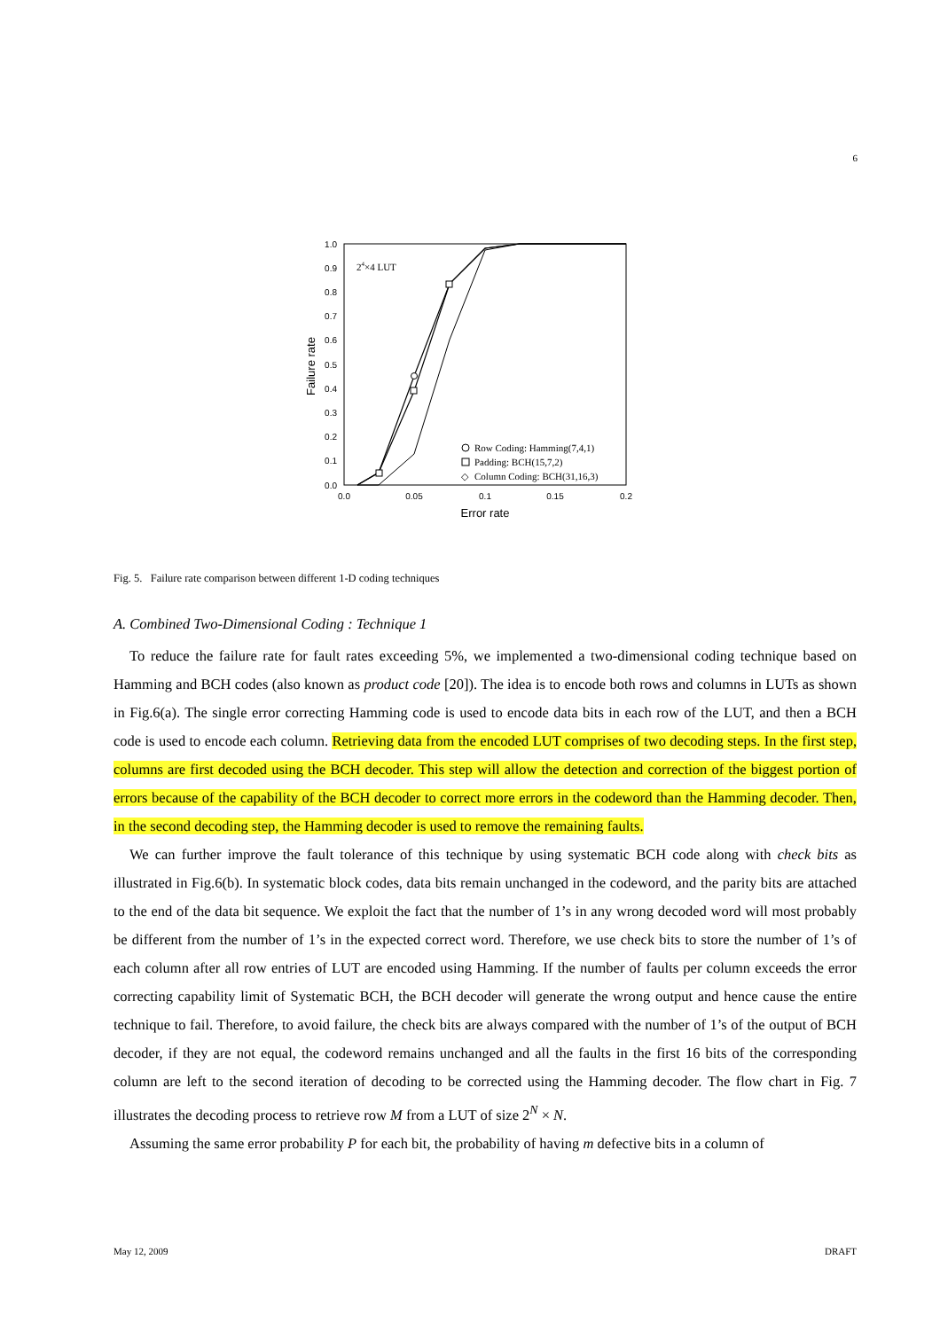6
1.0
0.9
0.8
0.7
0.6
0.5
0.4
0.3
0.2
0.1
0.0
0.0
0.05
0.1
0.15
0.2
Error rate
Failure rate
24×4 LUT
Row Coding: Hamming(7,4,1)
Padding: BCH(15,7,2)
◇
Column Coding: BCH(31,16,3)
Fig. 5. Failure rate comparison between different 1-D coding techniques
A. Combined Two-Dimensional Coding : Technique 1
To reduce the failure rate for fault rates exceeding 5%, we implemented a two-dimensional coding technique based on Hamming and BCH codes (also known as product code [20]). The idea is to encode both rows and columns in LUTs as shown in Fig.6(a). The single error correcting Hamming code is used to encode data bits in each row of the LUT, and then a BCH code is used to encode each column. Retrieving data from the encoded LUT comprises of two decoding steps. In the first step, columns are first decoded using the BCH decoder. This step will allow the detection and correction of the biggest portion of errors because of the capability of the BCH decoder to correct more errors in the codeword than the Hamming decoder. Then, in the second decoding step, the Hamming decoder is used to remove the remaining faults.
We can further improve the fault tolerance of this technique by using systematic BCH code along with check bits as illustrated in Fig.6(b). In systematic block codes, data bits remain unchanged in the codeword, and the parity bits are attached to the end of the data bit sequence. We exploit the fact that the number of 1’s in any wrong decoded word will most probably be different from the number of 1’s in the expected correct word. Therefore, we use check bits to store the number of 1’s of each column after all row entries of LUT are encoded using Hamming. If the number of faults per column exceeds the error correcting capability limit of Systematic BCH, the BCH decoder will generate the wrong output and hence cause the entire technique to fail. Therefore, to avoid failure, the check bits are always compared with the number of 1’s of the output of BCH decoder, if they are not equal, the codeword remains unchanged and all the faults in the first 16 bits of the corresponding column are left to the second iteration of decoding to be corrected using the Hamming decoder. The flow chart in Fig. 7 illustrates the decoding process to retrieve row M from a LUT of size 2<sup>N</sup> × N.
Assuming the same error probability P for each bit, the probability of having m defective bits in a column of
May 12, 2009 DRAFT